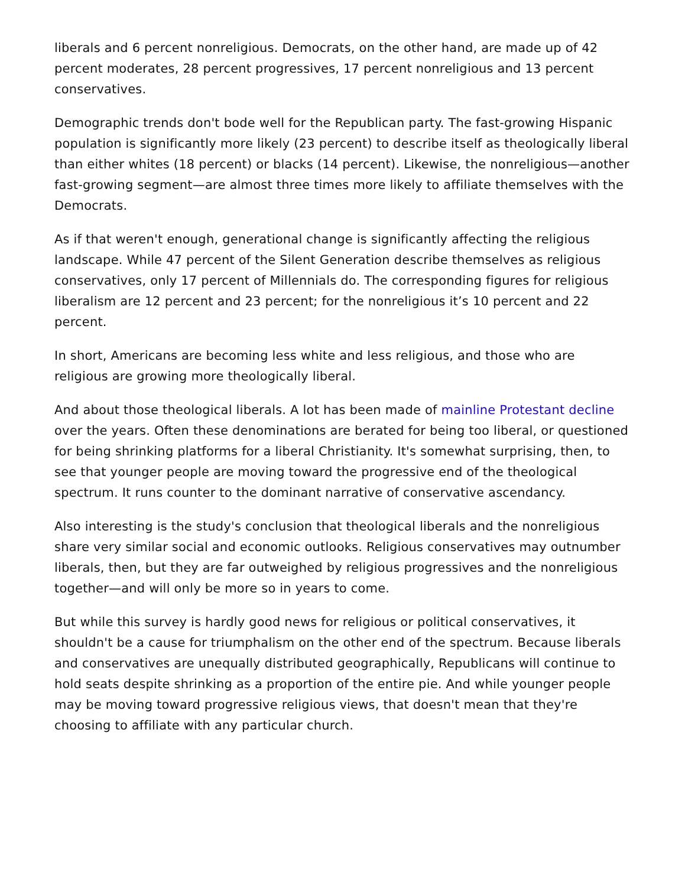liberals and 6 percent nonreligious. Democrats, on the other hand, are made up of 42 percent moderates, 28 percent progressives, 17 percent nonreligious and 13 percent conservatives.
Demographic trends don't bode well for the Republican party. The fast-growing Hispanic population is significantly more likely (23 percent) to describe itself as theologically liberal than either whites (18 percent) or blacks (14 percent). Likewise, the nonreligious—another fast-growing segment—are almost three times more likely to affiliate themselves with the Democrats.
As if that weren't enough, generational change is significantly affecting the religious landscape. While 47 percent of the Silent Generation describe themselves as religious conservatives, only 17 percent of Millennials do. The corresponding figures for religious liberalism are 12 percent and 23 percent; for the nonreligious it’s 10 percent and 22 percent.
In short, Americans are becoming less white and less religious, and those who are religious are growing more theologically liberal.
And about those theological liberals. A lot has been made of mainline Protestant decline over the years. Often these denominations are berated for being too liberal, or questioned for being shrinking platforms for a liberal Christianity. It's somewhat surprising, then, to see that younger people are moving toward the progressive end of the theological spectrum. It runs counter to the dominant narrative of conservative ascendancy.
Also interesting is the study's conclusion that theological liberals and the nonreligious share very similar social and economic outlooks. Religious conservatives may outnumber liberals, then, but they are far outweighed by religious progressives and the nonreligious together—and will only be more so in years to come.
But while this survey is hardly good news for religious or political conservatives, it shouldn't be a cause for triumphalism on the other end of the spectrum. Because liberals and conservatives are unequally distributed geographically, Republicans will continue to hold seats despite shrinking as a proportion of the entire pie. And while younger people may be moving toward progressive religious views, that doesn't mean that they're choosing to affiliate with any particular church.